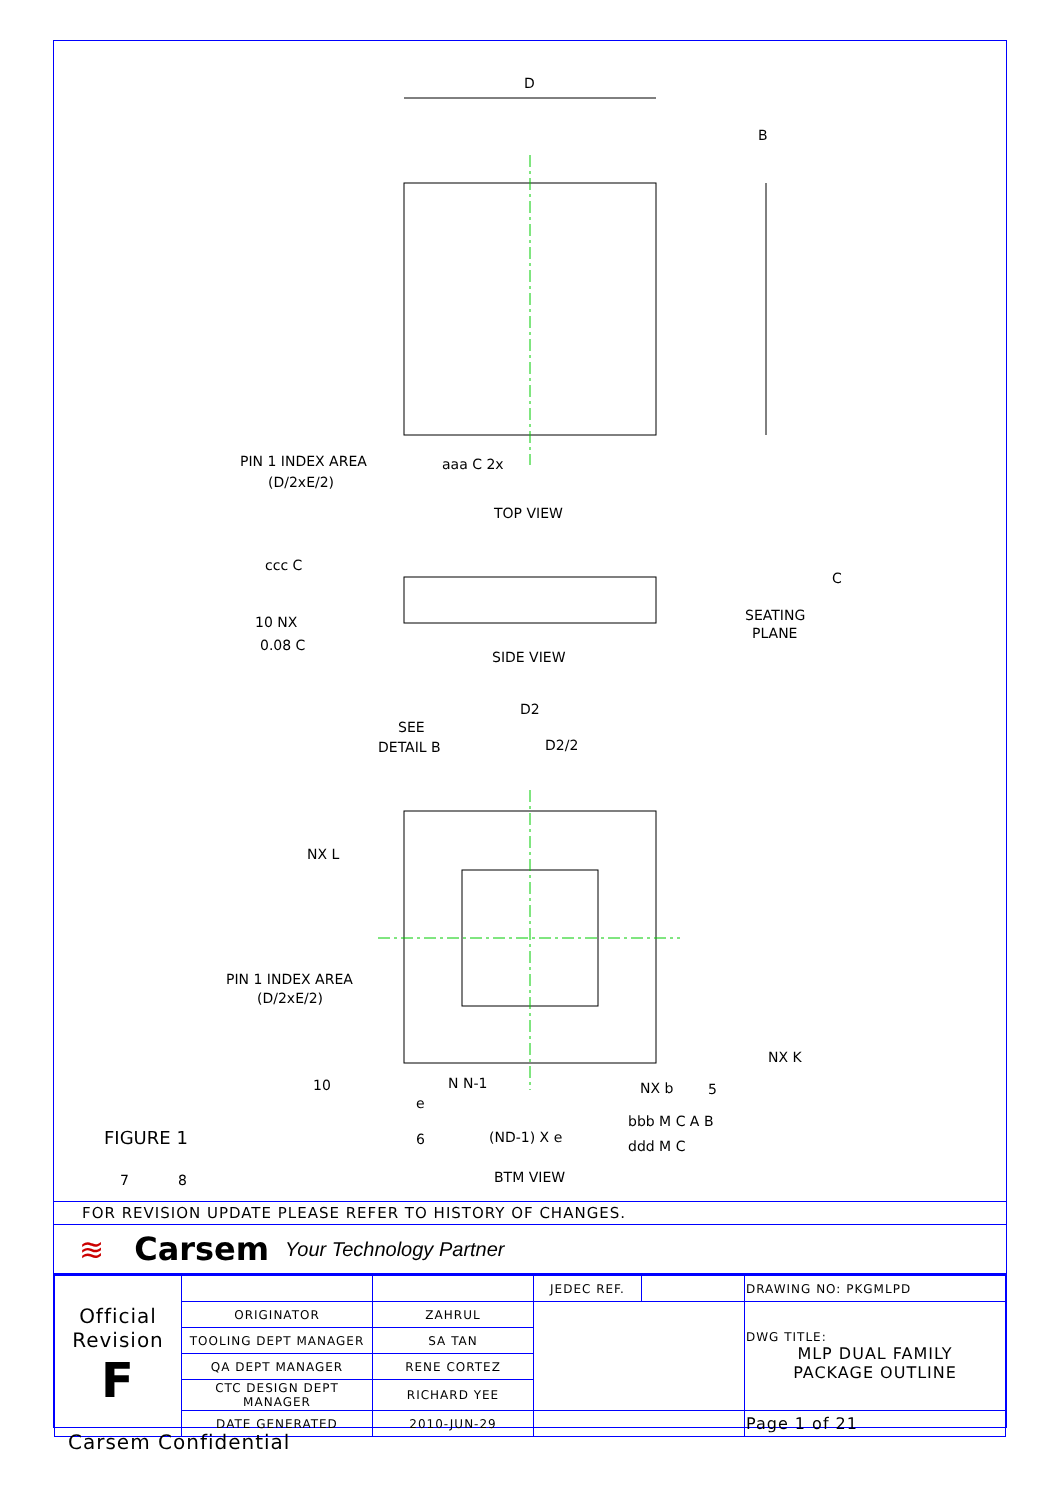D
B
TOP VIEW
PIN 1 INDEX AREA
(D/2xE/2)
aaa C 2x
ccc C
SEATING
PLANE
SIDE VIEW
C
0.08 C
10 NX
D2
D2/2
SEE
DETAIL B
NX L
PIN 1 INDEX AREA
(D/2xE/2)
NX K
N N-1
NX b
(ND-1) X e
bbb M C A B
ddd M C
FIGURE 1
BTM VIEW
7
8
10
6
5
e
FOR REVISION UPDATE PLEASE REFER TO HISTORY OF CHANGES.
≋ Carsem Your Technology Partner
| Official Revision F | | | JEDEC REF. | | DRAWING NO: PKGMLPD |
| | ORIGINATOR | ZAHRUL | | | DWG TITLE: MLP DUAL FAMILY PACKAGE OUTLINE |
| | TOOLING DEPT MANAGER | SA TAN | | | |
| | QA DEPT MANAGER | RENE CORTEZ | | | |
| | CTC DESIGN DEPT MANAGER | RICHARD YEE | | | |
| | DATE GENERATED | 2010-JUN-29 | | | Page 1 of 21 |
Carsem Confidential